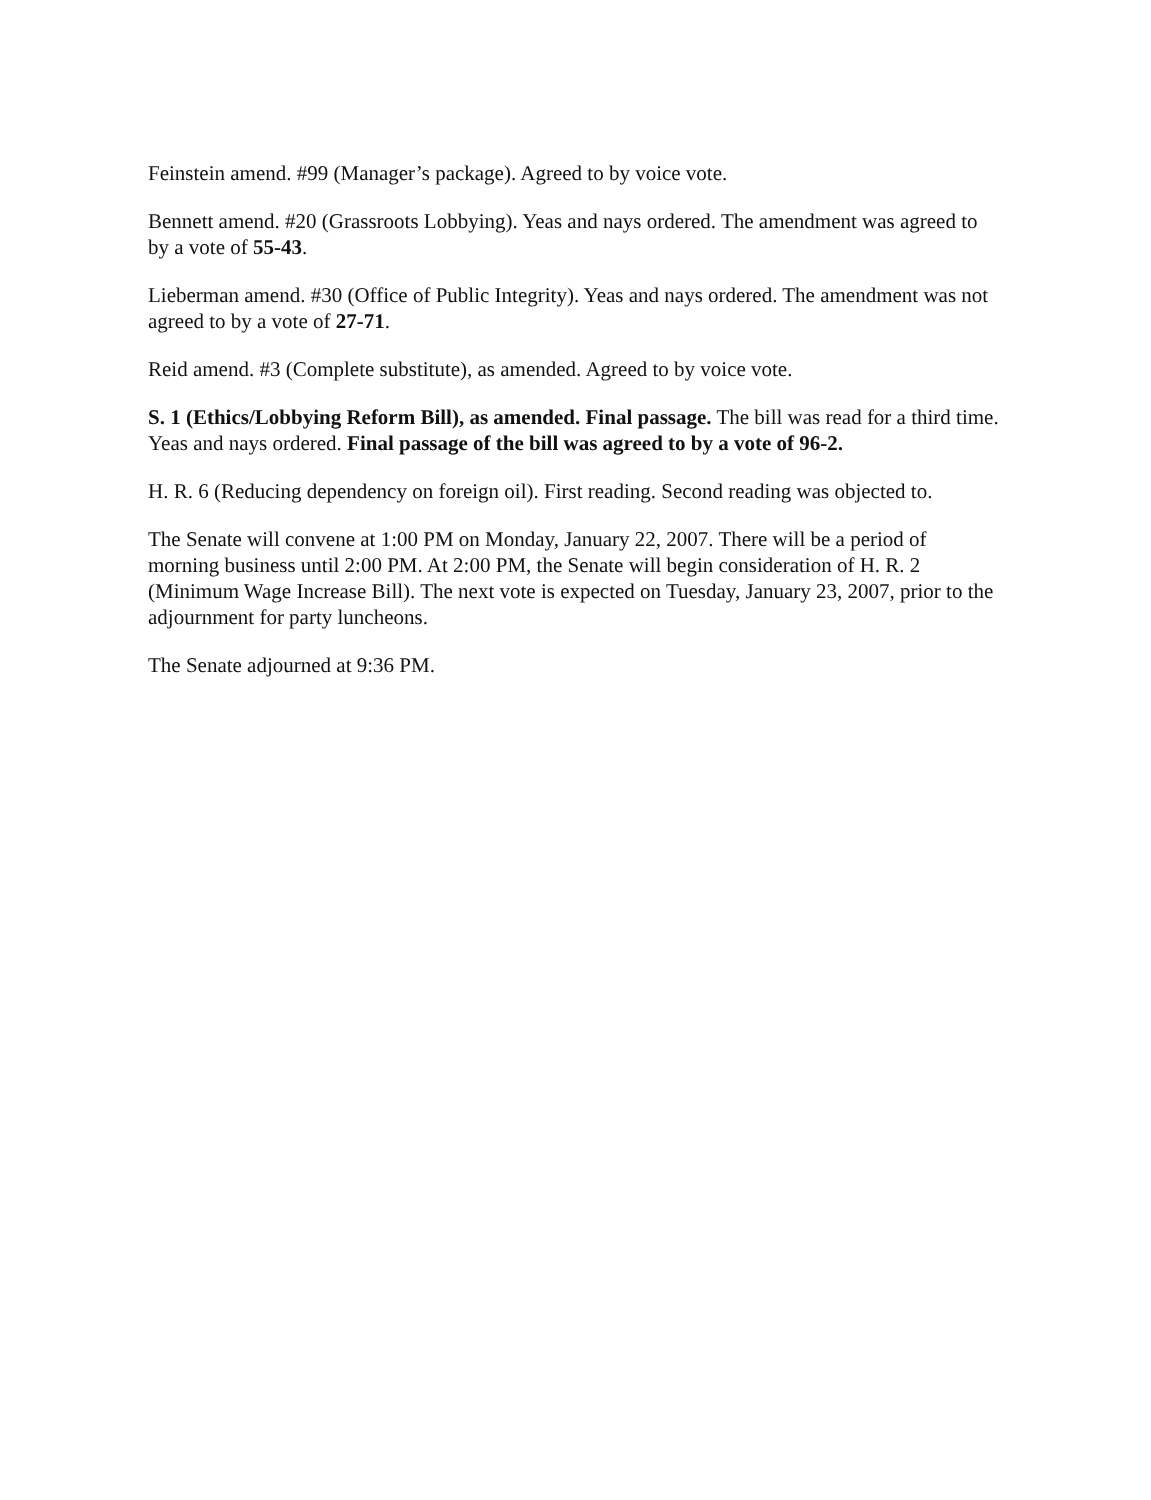Feinstein amend. #99 (Manager’s package). Agreed to by voice vote.
Bennett amend. #20 (Grassroots Lobbying). Yeas and nays ordered. The amendment was agreed to by a vote of 55-43.
Lieberman amend. #30 (Office of Public Integrity). Yeas and nays ordered. The amendment was not agreed to by a vote of 27-71.
Reid amend. #3 (Complete substitute), as amended. Agreed to by voice vote.
S. 1 (Ethics/Lobbying Reform Bill), as amended. Final passage. The bill was read for a third time. Yeas and nays ordered. Final passage of the bill was agreed to by a vote of 96-2.
H. R. 6 (Reducing dependency on foreign oil). First reading. Second reading was objected to.
The Senate will convene at 1:00 PM on Monday, January 22, 2007. There will be a period of morning business until 2:00 PM. At 2:00 PM, the Senate will begin consideration of H. R. 2 (Minimum Wage Increase Bill). The next vote is expected on Tuesday, January 23, 2007, prior to the adjournment for party luncheons.
The Senate adjourned at 9:36 PM.